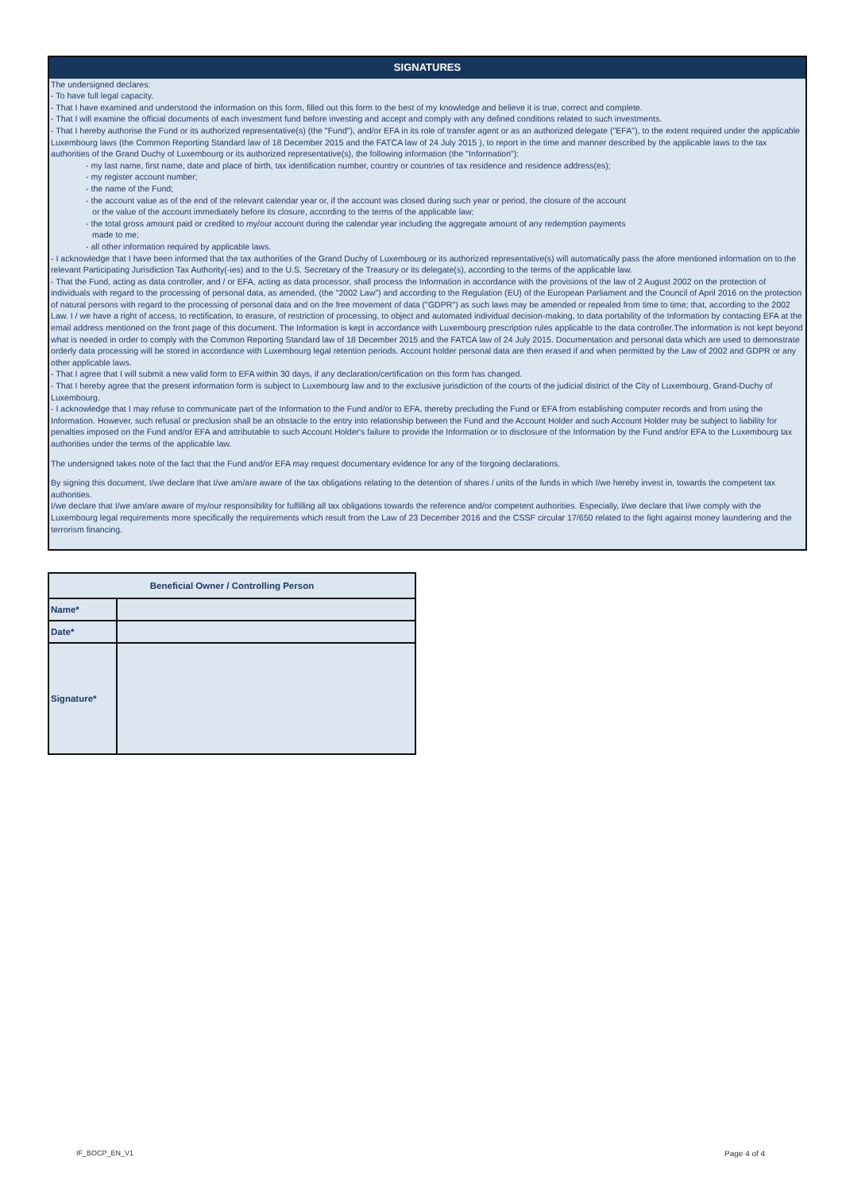SIGNATURES
The undersigned declares:
- To have full legal capacity.
- That I have examined and understood the information on this form, filled out this form to the best of my knowledge and believe it is true, correct and complete.
- That I will examine the official documents of each investment fund before investing and accept and comply with any defined conditions related to such investments.
- That I hereby authorise the Fund or its authorized representative(s) (the "Fund"), and/or EFA in its role of transfer agent or as an authorized delegate ("EFA"), to the extent required under the applicable Luxembourg laws (the Common Reporting Standard law of 18 December 2015 and the FATCA law of 24 July 2015 ), to report in the time and manner described by the applicable laws to the tax authorities of the Grand Duchy of Luxembourg or its authorized representative(s), the following information (the "Information"):
- my last name, first name, date and place of birth, tax identification number, country or countries of tax residence and residence address(es);
- my register account number;
- the name of the Fund;
- the account value as of the end of the relevant calendar year or, if the account was closed during such year or period, the closure of the account
or the value of the account immediately before its closure, according to the terms of the applicable law;
- the total gross amount paid or credited to my/our account during the calendar year including the aggregate amount of any redemption payments
made to me;
- all other information required by applicable laws.
- I acknowledge that I have been informed that the tax authorities of the Grand Duchy of Luxembourg or its authorized representative(s) will automatically pass the afore mentioned information on to the relevant Participating Jurisdiction Tax Authority(-ies) and to the U.S. Secretary of the Treasury or its delegate(s), according to the terms of the applicable law.
- That the Fund, acting as data controller, and / or EFA, acting as data processor, shall process the Information in accordance with the provisions of the law of 2 August 2002 on the protection of individuals with regard to the processing of personal data, as amended, (the "2002 Law") and according to the Regulation (EU) of the European Parliament and the Council of April 2016 on the protection of natural persons with regard to the processing of personal data and on the free movement of data ("GDPR") as such laws may be amended or repealed from time to time; that, according to the 2002 Law. I / we have a right of access, to rectification, to erasure, of restriction of processing, to object and automated individual decision-making, to data portability of the Information by contacting EFA at the email address mentioned on the front page of this document. The Information is kept in accordance with Luxembourg prescription rules applicable to the data controller.The information is not kept beyond what is needed in order to comply with the Common Reporting Standard law of 18 December 2015 and the FATCA law of 24 July 2015. Documentation and personal data which are used to demonstrate orderly data processing will be stored in accordance with Luxembourg legal retention periods. Account holder personal data are then erased if and when permitted by the Law of 2002 and GDPR or any other applicable laws.
- That I agree that I will submit a new valid form to EFA within 30 days, if any declaration/certification on this form has changed.
- That I hereby agree that the present information form is subject to Luxembourg law and to the exclusive jurisdiction of the courts of the judicial district of the City of Luxembourg, Grand-Duchy of Luxembourg.
- I acknowledge that I may refuse to communicate part of the Information to the Fund and/or to EFA, thereby precluding the Fund or EFA from establishing computer records and from using the Information. However, such refusal or preclusion shall be an obstacle to the entry into relationship between the Fund and the Account Holder and such Account Holder may be subject to liability for penalties imposed on the Fund and/or EFA and attributable to such Account Holder's failure to provide the Information or to disclosure of the Information by the Fund and/or EFA to the Luxembourg tax authorities under the terms of the applicable law.
The undersigned takes note of the fact that the Fund and/or EFA may request documentary evidence for any of the forgoing declarations.
By signing this document, I/we declare that I/we am/are aware of the tax obligations relating to the detention of shares / units of the funds in which I/we hereby invest in, towards the competent tax authorities.
I/we declare that I/we am/are aware of my/our responsibility for fulfilling all tax obligations towards the reference and/or competent authorities. Especially, I/we declare that I/we comply with the Luxembourg legal requirements more specifically the requirements which result from the Law of 23 December 2016 and the CSSF circular 17/650 related to the fight against money laundering and the terrorism financing.
| Beneficial Owner / Controlling Person | |
| --- | --- |
| Name* | |
| Date* | |
| Signature* | |
IF_BOCP_EN_V1 Page 4 of 4